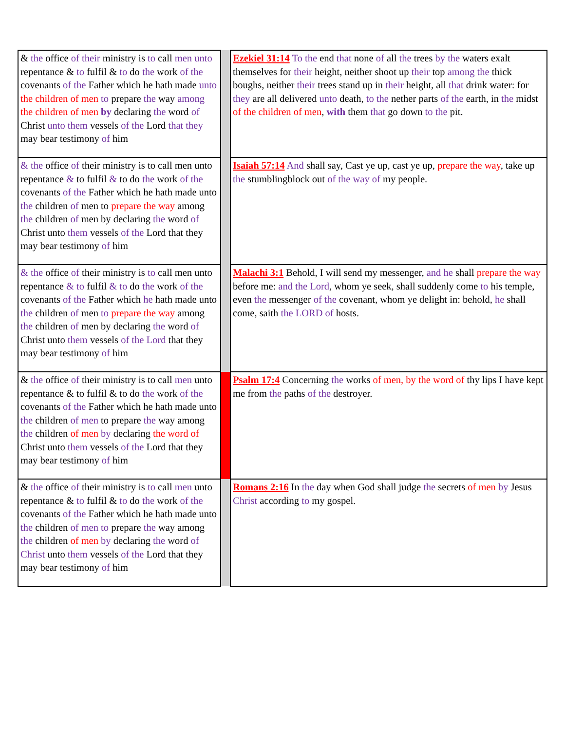| & the office of their ministry is to call men unto repentance & to fulfil & to do the work of the covenants of the Father which he hath made unto the children of men to prepare the way among the children of men by declaring the word of Christ unto them vessels of the Lord that they may bear testimony of him | | Ezekiel 31:14 To the end that none of all the trees by the waters exalt themselves for their height, neither shoot up their top among the thick boughs, neither their trees stand up in their height, all that drink water: for they are all delivered unto death, to the nether parts of the earth, in the midst of the children of men , with them that go down to the pit. |
| & the office of their ministry is to call men unto repentance & to fulfil & to do the work of the covenants of the Father which he hath made unto the children of men to prepare the way among the children of men by declaring the word of Christ unto them vessels of the Lord that they may bear testimony of him | | Isaiah 57:14 And shall say, Cast ye up, cast ye up, prepare the way , take up the stumblingblock out of the way of my people. |
| & the office of their ministry is to call men unto repentance & to fulfil & to do the work of the covenants of the Father which he hath made unto the children of men to prepare the way among the children of men by declaring the word of Christ unto them vessels of the Lord that they may bear testimony of him | | Malachi 3:1 Behold, I will send my messenger, and he shall prepare the way before me: and the Lord , whom ye seek, shall suddenly come to his temple, even the messenger of the covenant, whom ye delight in: behold, he shall come, saith the LORD of hosts. |
| & the office of their ministry is to call men unto repentance & to fulfil & to do the work of the covenants of the Father which he hath made unto the children of men to prepare the way among the children of men by declaring the word of Christ unto them vessels of the Lord that they may bear testimony of him | | Psalm 17:4 Concerning the works of men, by the word of thy lips I have kept me from the paths of the destroyer. |
| & the office of their ministry is to call men unto repentance & to fulfil & to do the work of the covenants of the Father which he hath made unto the children of men to prepare the way among the children of men by declaring the word of Christ unto them vessels of the Lord that they may bear testimony of him | | Romans 2:16 In the day when God shall judge the secrets of men by Jesus Christ according to my gospel. |